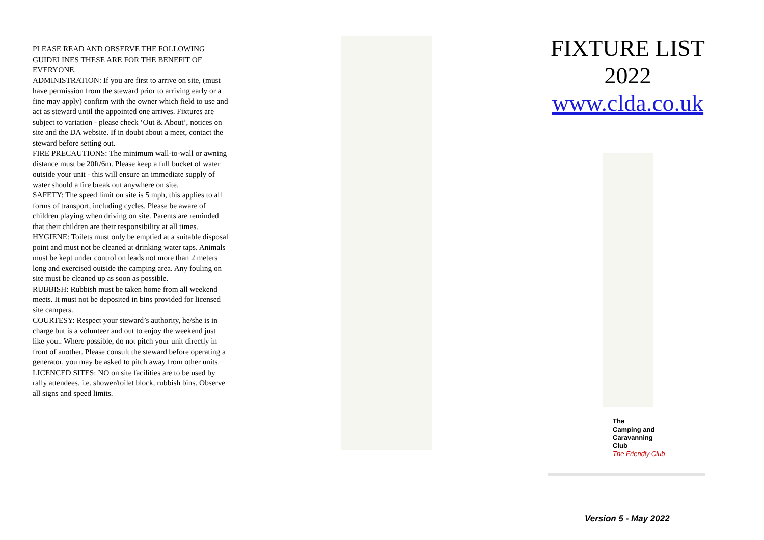PLEASE READ AND OBSERVE THE FOLLOWING GUIDELINES THESE ARE FOR THE BENEFIT OF EVERYONE.
ADMINISTRATION: If you are first to arrive on site, (must have permission from the steward prior to arriving early or a fine may apply) confirm with the owner which field to use and act as steward until the appointed one arrives. Fixtures are subject to variation - please check ‘Out & About’, notices on site and the DA website. If in doubt about a meet, contact the steward before setting out.
FIRE PRECAUTIONS: The minimum wall-to-wall or awning distance must be 20ft/6m. Please keep a full bucket of water outside your unit - this will ensure an immediate supply of water should a fire break out anywhere on site.
SAFETY: The speed limit on site is 5 mph, this applies to all forms of transport, including cycles. Please be aware of children playing when driving on site. Parents are reminded that their children are their responsibility at all times.
HYGIENE: Toilets must only be emptied at a suitable disposal point and must not be cleaned at drinking water taps. Animals must be kept under control on leads not more than 2 meters long and exercised outside the camping area. Any fouling on site must be cleaned up as soon as possible.
RUBBISH: Rubbish must be taken home from all weekend meets. It must not be deposited in bins provided for licensed site campers.
COURTESY: Respect your steward’s authority, he/she is in charge but is a volunteer and out to enjoy the weekend just like you.. Where possible, do not pitch your unit directly in front of another. Please consult the steward before operating a generator, you may be asked to pitch away from other units.
LICENCED SITES: NO on site facilities are to be used by rally attendees. i.e. shower/toilet block, rubbish bins. Observe all signs and speed limits.
FIXTURE LIST
2022
www.clda.co.uk
The
Camping and
Caravanning
Club
The Friendly Club
Version 5 - May 2022